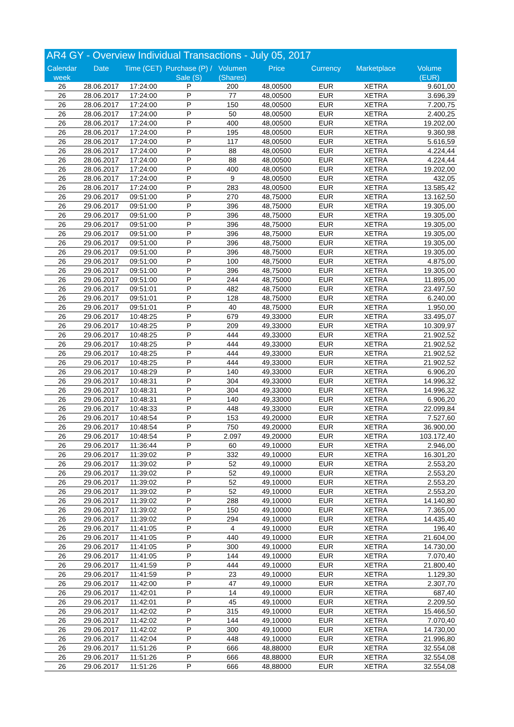AR4 GY - Overview Individual Transactions - July 05, 2017
| Calendar week | Date | Time (CET) | Purchase (P) / Sale (S) | Volumen (Shares) | Price | Currency | Marketplace | Volume (EUR) |
| --- | --- | --- | --- | --- | --- | --- | --- | --- |
| 26 | 28.06.2017 | 17:24:00 | P | 200 | 48,00500 | EUR | XETRA | 9.601,00 |
| 26 | 28.06.2017 | 17:24:00 | P | 77 | 48,00500 | EUR | XETRA | 3.696,39 |
| 26 | 28.06.2017 | 17:24:00 | P | 150 | 48,00500 | EUR | XETRA | 7.200,75 |
| 26 | 28.06.2017 | 17:24:00 | P | 50 | 48,00500 | EUR | XETRA | 2.400,25 |
| 26 | 28.06.2017 | 17:24:00 | P | 400 | 48,00500 | EUR | XETRA | 19.202,00 |
| 26 | 28.06.2017 | 17:24:00 | P | 195 | 48,00500 | EUR | XETRA | 9.360,98 |
| 26 | 28.06.2017 | 17:24:00 | P | 117 | 48,00500 | EUR | XETRA | 5.616,59 |
| 26 | 28.06.2017 | 17:24:00 | P | 88 | 48,00500 | EUR | XETRA | 4.224,44 |
| 26 | 28.06.2017 | 17:24:00 | P | 88 | 48,00500 | EUR | XETRA | 4.224,44 |
| 26 | 28.06.2017 | 17:24:00 | P | 400 | 48,00500 | EUR | XETRA | 19.202,00 |
| 26 | 28.06.2017 | 17:24:00 | P | 9 | 48,00500 | EUR | XETRA | 432,05 |
| 26 | 28.06.2017 | 17:24:00 | P | 283 | 48,00500 | EUR | XETRA | 13.585,42 |
| 26 | 29.06.2017 | 09:51:00 | P | 270 | 48,75000 | EUR | XETRA | 13.162,50 |
| 26 | 29.06.2017 | 09:51:00 | P | 396 | 48,75000 | EUR | XETRA | 19.305,00 |
| 26 | 29.06.2017 | 09:51:00 | P | 396 | 48,75000 | EUR | XETRA | 19.305,00 |
| 26 | 29.06.2017 | 09:51:00 | P | 396 | 48,75000 | EUR | XETRA | 19.305,00 |
| 26 | 29.06.2017 | 09:51:00 | P | 396 | 48,75000 | EUR | XETRA | 19.305,00 |
| 26 | 29.06.2017 | 09:51:00 | P | 396 | 48,75000 | EUR | XETRA | 19.305,00 |
| 26 | 29.06.2017 | 09:51:00 | P | 396 | 48,75000 | EUR | XETRA | 19.305,00 |
| 26 | 29.06.2017 | 09:51:00 | P | 100 | 48,75000 | EUR | XETRA | 4.875,00 |
| 26 | 29.06.2017 | 09:51:00 | P | 396 | 48,75000 | EUR | XETRA | 19.305,00 |
| 26 | 29.06.2017 | 09:51:00 | P | 244 | 48,75000 | EUR | XETRA | 11.895,00 |
| 26 | 29.06.2017 | 09:51:01 | P | 482 | 48,75000 | EUR | XETRA | 23.497,50 |
| 26 | 29.06.2017 | 09:51:01 | P | 128 | 48,75000 | EUR | XETRA | 6.240,00 |
| 26 | 29.06.2017 | 09:51:01 | P | 40 | 48,75000 | EUR | XETRA | 1.950,00 |
| 26 | 29.06.2017 | 10:48:25 | P | 679 | 49,33000 | EUR | XETRA | 33.495,07 |
| 26 | 29.06.2017 | 10:48:25 | P | 209 | 49,33000 | EUR | XETRA | 10.309,97 |
| 26 | 29.06.2017 | 10:48:25 | P | 444 | 49,33000 | EUR | XETRA | 21.902,52 |
| 26 | 29.06.2017 | 10:48:25 | P | 444 | 49,33000 | EUR | XETRA | 21.902,52 |
| 26 | 29.06.2017 | 10:48:25 | P | 444 | 49,33000 | EUR | XETRA | 21.902,52 |
| 26 | 29.06.2017 | 10:48:25 | P | 444 | 49,33000 | EUR | XETRA | 21.902,52 |
| 26 | 29.06.2017 | 10:48:29 | P | 140 | 49,33000 | EUR | XETRA | 6.906,20 |
| 26 | 29.06.2017 | 10:48:31 | P | 304 | 49,33000 | EUR | XETRA | 14.996,32 |
| 26 | 29.06.2017 | 10:48:31 | P | 304 | 49,33000 | EUR | XETRA | 14.996,32 |
| 26 | 29.06.2017 | 10:48:31 | P | 140 | 49,33000 | EUR | XETRA | 6.906,20 |
| 26 | 29.06.2017 | 10:48:33 | P | 448 | 49,33000 | EUR | XETRA | 22.099,84 |
| 26 | 29.06.2017 | 10:48:54 | P | 153 | 49,20000 | EUR | XETRA | 7.527,60 |
| 26 | 29.06.2017 | 10:48:54 | P | 750 | 49,20000 | EUR | XETRA | 36.900,00 |
| 26 | 29.06.2017 | 10:48:54 | P | 2.097 | 49,20000 | EUR | XETRA | 103.172,40 |
| 26 | 29.06.2017 | 11:36:44 | P | 60 | 49,10000 | EUR | XETRA | 2.946,00 |
| 26 | 29.06.2017 | 11:39:02 | P | 332 | 49,10000 | EUR | XETRA | 16.301,20 |
| 26 | 29.06.2017 | 11:39:02 | P | 52 | 49,10000 | EUR | XETRA | 2.553,20 |
| 26 | 29.06.2017 | 11:39:02 | P | 52 | 49,10000 | EUR | XETRA | 2.553,20 |
| 26 | 29.06.2017 | 11:39:02 | P | 52 | 49,10000 | EUR | XETRA | 2.553,20 |
| 26 | 29.06.2017 | 11:39:02 | P | 52 | 49,10000 | EUR | XETRA | 2.553,20 |
| 26 | 29.06.2017 | 11:39:02 | P | 288 | 49,10000 | EUR | XETRA | 14.140,80 |
| 26 | 29.06.2017 | 11:39:02 | P | 150 | 49,10000 | EUR | XETRA | 7.365,00 |
| 26 | 29.06.2017 | 11:39:02 | P | 294 | 49,10000 | EUR | XETRA | 14.435,40 |
| 26 | 29.06.2017 | 11:41:05 | P | 4 | 49,10000 | EUR | XETRA | 196,40 |
| 26 | 29.06.2017 | 11:41:05 | P | 440 | 49,10000 | EUR | XETRA | 21.604,00 |
| 26 | 29.06.2017 | 11:41:05 | P | 300 | 49,10000 | EUR | XETRA | 14.730,00 |
| 26 | 29.06.2017 | 11:41:05 | P | 144 | 49,10000 | EUR | XETRA | 7.070,40 |
| 26 | 29.06.2017 | 11:41:59 | P | 444 | 49,10000 | EUR | XETRA | 21.800,40 |
| 26 | 29.06.2017 | 11:41:59 | P | 23 | 49,10000 | EUR | XETRA | 1.129,30 |
| 26 | 29.06.2017 | 11:42:00 | P | 47 | 49,10000 | EUR | XETRA | 2.307,70 |
| 26 | 29.06.2017 | 11:42:01 | P | 14 | 49,10000 | EUR | XETRA | 687,40 |
| 26 | 29.06.2017 | 11:42:01 | P | 45 | 49,10000 | EUR | XETRA | 2.209,50 |
| 26 | 29.06.2017 | 11:42:02 | P | 315 | 49,10000 | EUR | XETRA | 15.466,50 |
| 26 | 29.06.2017 | 11:42:02 | P | 144 | 49,10000 | EUR | XETRA | 7.070,40 |
| 26 | 29.06.2017 | 11:42:02 | P | 300 | 49,10000 | EUR | XETRA | 14.730,00 |
| 26 | 29.06.2017 | 11:42:04 | P | 448 | 49,10000 | EUR | XETRA | 21.996,80 |
| 26 | 29.06.2017 | 11:51:26 | P | 666 | 48,88000 | EUR | XETRA | 32.554,08 |
| 26 | 29.06.2017 | 11:51:26 | P | 666 | 48,88000 | EUR | XETRA | 32.554,08 |
| 26 | 29.06.2017 | 11:51:26 | P | 666 | 48,88000 | EUR | XETRA | 32.554,08 |